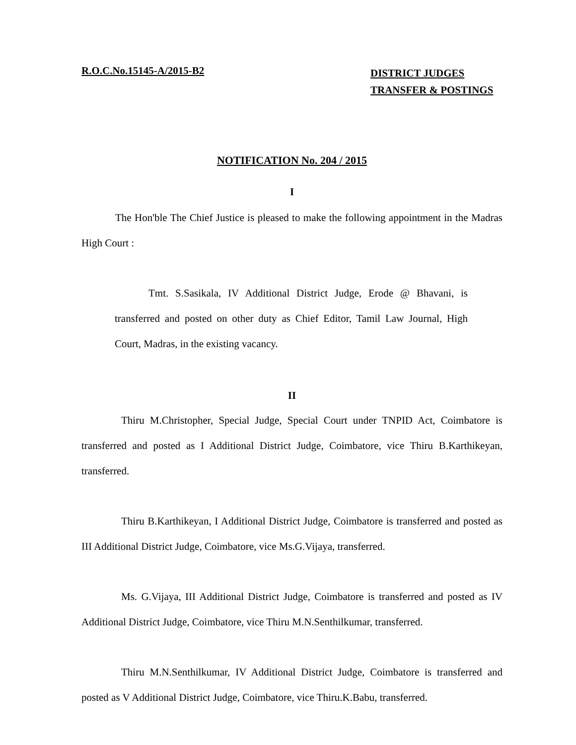R.O.C.No.15145-A/2015-B2
DISTRICT JUDGES
TRANSFER & POSTINGS
NOTIFICATION No. 204 / 2015
I
The Hon'ble The Chief Justice is pleased to make the following appointment in the Madras High Court :
Tmt. S.Sasikala, IV Additional District Judge, Erode @ Bhavani, is transferred and posted on other duty as Chief Editor, Tamil Law Journal, High Court, Madras, in the existing vacancy.
II
Thiru M.Christopher, Special Judge, Special Court under TNPID Act, Coimbatore is transferred and posted as I Additional District Judge, Coimbatore, vice Thiru B.Karthikeyan, transferred.
Thiru B.Karthikeyan, I Additional District Judge, Coimbatore is transferred and posted as III Additional District Judge, Coimbatore, vice Ms.G.Vijaya, transferred.
Ms. G.Vijaya, III Additional District Judge, Coimbatore is transferred and posted as IV Additional District Judge, Coimbatore, vice Thiru M.N.Senthilkumar, transferred.
Thiru M.N.Senthilkumar, IV Additional District Judge, Coimbatore is transferred and posted as V Additional District Judge, Coimbatore, vice Thiru.K.Babu, transferred.